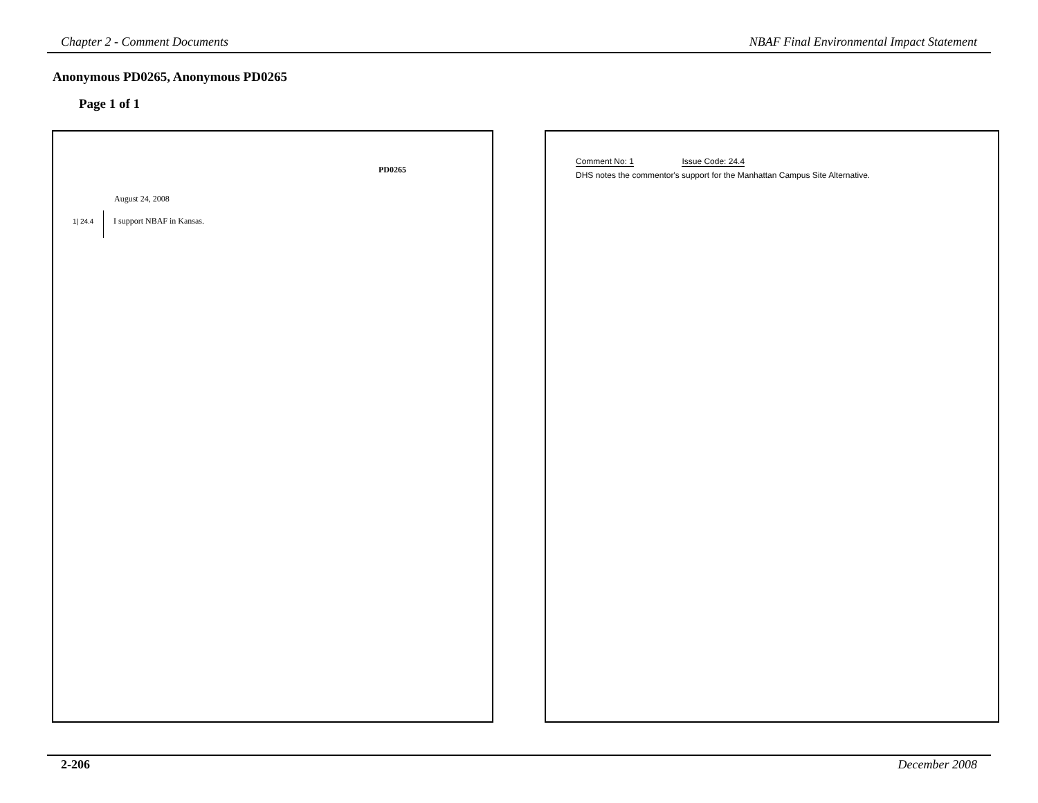Chapter 2 - Comment Documents NBAF Final Environmental Impact Statement
Anonymous PD0265, Anonymous PD0265
Page 1 of 1
PD0265
August 24, 2008
1| 24.4
I support NBAF in Kansas.
Comment No: 1 Issue Code: 24.4
DHS notes the commentor's support for the Manhattan Campus Site Alternative.
2-206 December 2008